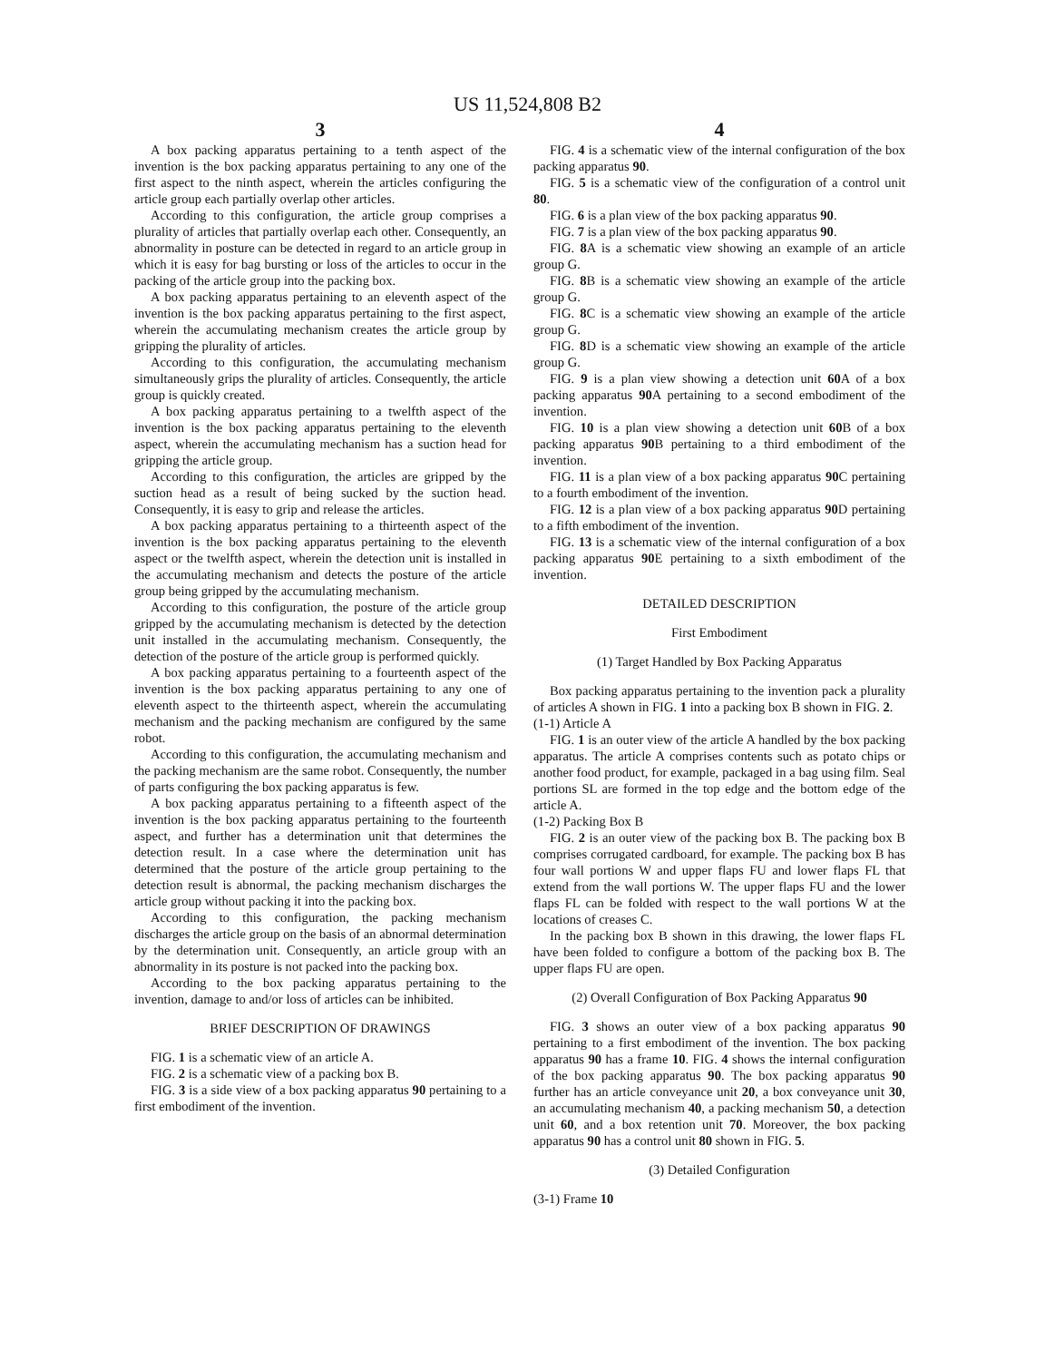US 11,524,808 B2
3
A box packing apparatus pertaining to a tenth aspect of the invention is the box packing apparatus pertaining to any one of the first aspect to the ninth aspect, wherein the articles configuring the article group each partially overlap other articles.
According to this configuration, the article group comprises a plurality of articles that partially overlap each other. Consequently, an abnormality in posture can be detected in regard to an article group in which it is easy for bag bursting or loss of the articles to occur in the packing of the article group into the packing box.
A box packing apparatus pertaining to an eleventh aspect of the invention is the box packing apparatus pertaining to the first aspect, wherein the accumulating mechanism creates the article group by gripping the plurality of articles.
According to this configuration, the accumulating mechanism simultaneously grips the plurality of articles. Consequently, the article group is quickly created.
A box packing apparatus pertaining to a twelfth aspect of the invention is the box packing apparatus pertaining to the eleventh aspect, wherein the accumulating mechanism has a suction head for gripping the article group.
According to this configuration, the articles are gripped by the suction head as a result of being sucked by the suction head. Consequently, it is easy to grip and release the articles.
A box packing apparatus pertaining to a thirteenth aspect of the invention is the box packing apparatus pertaining to the eleventh aspect or the twelfth aspect, wherein the detection unit is installed in the accumulating mechanism and detects the posture of the article group being gripped by the accumulating mechanism.
According to this configuration, the posture of the article group gripped by the accumulating mechanism is detected by the detection unit installed in the accumulating mechanism. Consequently, the detection of the posture of the article group is performed quickly.
A box packing apparatus pertaining to a fourteenth aspect of the invention is the box packing apparatus pertaining to any one of eleventh aspect to the thirteenth aspect, wherein the accumulating mechanism and the packing mechanism are configured by the same robot.
According to this configuration, the accumulating mechanism and the packing mechanism are the same robot. Consequently, the number of parts configuring the box packing apparatus is few.
A box packing apparatus pertaining to a fifteenth aspect of the invention is the box packing apparatus pertaining to the fourteenth aspect, and further has a determination unit that determines the detection result. In a case where the determination unit has determined that the posture of the article group pertaining to the detection result is abnormal, the packing mechanism discharges the article group without packing it into the packing box.
According to this configuration, the packing mechanism discharges the article group on the basis of an abnormal determination by the determination unit. Consequently, an article group with an abnormality in its posture is not packed into the packing box.
According to the box packing apparatus pertaining to the invention, damage to and/or loss of articles can be inhibited.
BRIEF DESCRIPTION OF DRAWINGS
FIG. 1 is a schematic view of an article A.
FIG. 2 is a schematic view of a packing box B.
FIG. 3 is a side view of a box packing apparatus 90 pertaining to a first embodiment of the invention.
4
FIG. 4 is a schematic view of the internal configuration of the box packing apparatus 90.
FIG. 5 is a schematic view of the configuration of a control unit 80.
FIG. 6 is a plan view of the box packing apparatus 90.
FIG. 7 is a plan view of the box packing apparatus 90.
FIG. 8 A is a schematic view showing an example of an article group G.
FIG. 8 B is a schematic view showing an example of the article group G.
FIG. 8 C is a schematic view showing an example of the article group G.
FIG. 8 D is a schematic view showing an example of the article group G.
FIG. 9 is a plan view showing a detection unit 60 A of a box packing apparatus 90 A pertaining to a second embodiment of the invention.
FIG. 10 is a plan view showing a detection unit 60 B of a box packing apparatus 90 B pertaining to a third embodiment of the invention.
FIG. 11 is a plan view of a box packing apparatus 90 C pertaining to a fourth embodiment of the invention.
FIG. 12 is a plan view of a box packing apparatus 90 D pertaining to a fifth embodiment of the invention.
FIG. 13 is a schematic view of the internal configuration of a box packing apparatus 90 E pertaining to a sixth embodiment of the invention.
DETAILED DESCRIPTION
First Embodiment
(1) Target Handled by Box Packing Apparatus
Box packing apparatus pertaining to the invention pack a plurality of articles A shown in FIG. 1 into a packing box B shown in FIG. 2.
(1-1) Article A
FIG. 1 is an outer view of the article A handled by the box packing apparatus. The article A comprises contents such as potato chips or another food product, for example, packaged in a bag using film. Seal portions SL are formed in the top edge and the bottom edge of the article A.
(1-2) Packing Box B
FIG. 2 is an outer view of the packing box B. The packing box B comprises corrugated cardboard, for example. The packing box B has four wall portions W and upper flaps FU and lower flaps FL that extend from the wall portions W. The upper flaps FU and the lower flaps FL can be folded with respect to the wall portions W at the locations of creases C.
In the packing box B shown in this drawing, the lower flaps FL have been folded to configure a bottom of the packing box B. The upper flaps FU are open.
(2) Overall Configuration of Box Packing Apparatus 90
FIG. 3 shows an outer view of a box packing apparatus 90 pertaining to a first embodiment of the invention. The box packing apparatus 90 has a frame 10. FIG. 4 shows the internal configuration of the box packing apparatus 90. The box packing apparatus 90 further has an article conveyance unit 20, a box conveyance unit 30, an accumulating mechanism 40, a packing mechanism 50, a detection unit 60, and a box retention unit 70. Moreover, the box packing apparatus 90 has a control unit 80 shown in FIG. 5.
(3) Detailed Configuration
(3-1) Frame 10